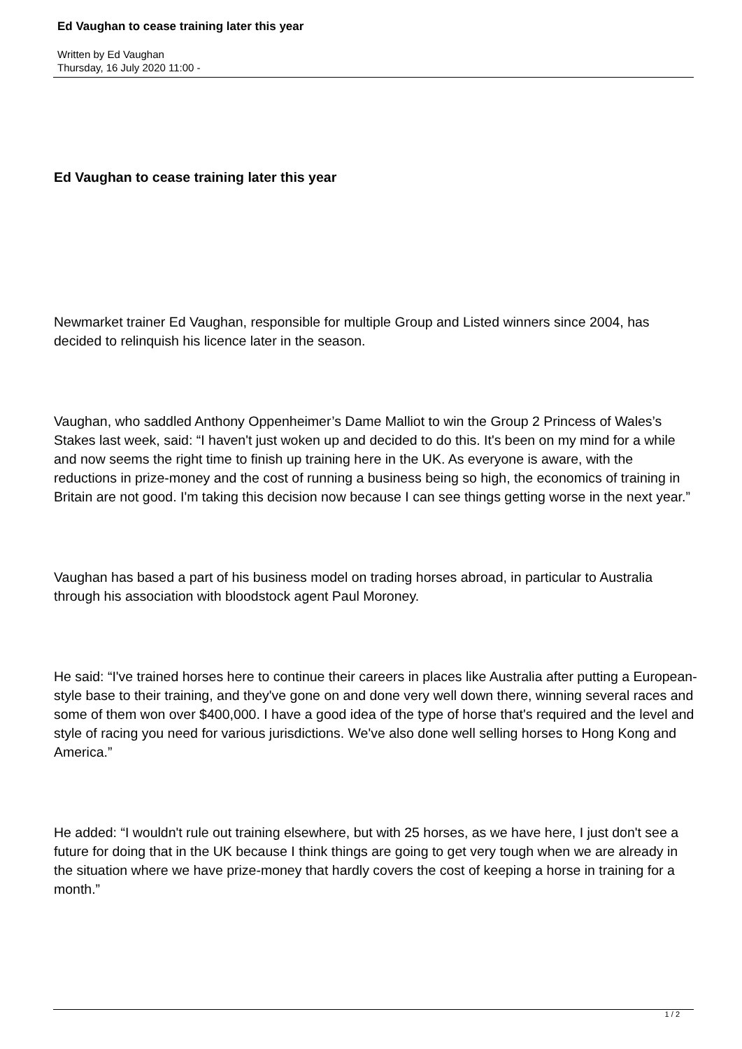Ed Vaughan to cease training later this year
Written by Ed Vaughan
Thursday, 16 July 2020 11:00 -
Ed Vaughan to cease training later this year
Newmarket trainer Ed Vaughan, responsible for multiple Group and Listed winners since 2004, has decided to relinquish his licence later in the season.
Vaughan, who saddled Anthony Oppenheimer’s Dame Malliot to win the Group 2 Princess of Wales’s Stakes last week, said: “I haven't just woken up and decided to do this. It's been on my mind for a while and now seems the right time to finish up training here in the UK. As everyone is aware, with the reductions in prize-money and the cost of running a business being so high, the economics of training in Britain are not good. I'm taking this decision now because I can see things getting worse in the next year.”
Vaughan has based a part of his business model on trading horses abroad, in particular to Australia through his association with bloodstock agent Paul Moroney.
He said: “I've trained horses here to continue their careers in places like Australia after putting a European-style base to their training, and they've gone on and done very well down there, winning several races and some of them won over $400,000. I have a good idea of the type of horse that's required and the level and style of racing you need for various jurisdictions. We've also done well selling horses to Hong Kong and America.”
He added: “I wouldn't rule out training elsewhere, but with 25 horses, as we have here, I just don't see a future for doing that in the UK because I think things are going to get very tough when we are already in the situation where we have prize-money that hardly covers the cost of keeping a horse in training for a month.”
1 / 2